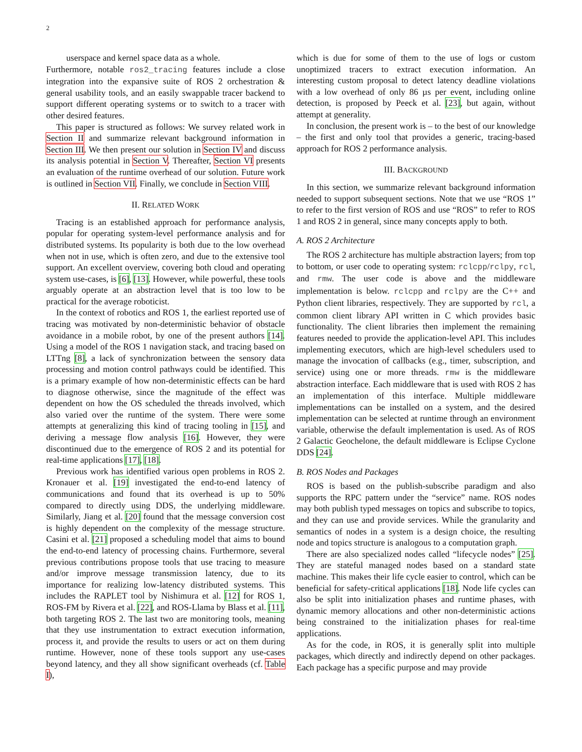2
userspace and kernel space data as a whole.
Furthermore, notable ros2_tracing features include a close integration into the expansive suite of ROS 2 orchestration & general usability tools, and an easily swappable tracer backend to support different operating systems or to switch to a tracer with other desired features.
This paper is structured as follows: We survey related work in Section II and summarize relevant background information in Section III. We then present our solution in Section IV and discuss its analysis potential in Section V. Thereafter, Section VI presents an evaluation of the runtime overhead of our solution. Future work is outlined in Section VII. Finally, we conclude in Section VIII.
II. RELATED WORK
Tracing is an established approach for performance analysis, popular for operating system-level performance analysis and for distributed systems. Its popularity is both due to the low overhead when not in use, which is often zero, and due to the extensive tool support. An excellent overview, covering both cloud and operating system use-cases, is [6], [13]. However, while powerful, these tools arguably operate at an abstraction level that is too low to be practical for the average roboticist.
In the context of robotics and ROS 1, the earliest reported use of tracing was motivated by non-deterministic behavior of obstacle avoidance in a mobile robot, by one of the present authors [14]. Using a model of the ROS 1 navigation stack, and tracing based on LTTng [8], a lack of synchronization between the sensory data processing and motion control pathways could be identified. This is a primary example of how non-deterministic effects can be hard to diagnose otherwise, since the magnitude of the effect was dependent on how the OS scheduled the threads involved, which also varied over the runtime of the system. There were some attempts at generalizing this kind of tracing tooling in [15], and deriving a message flow analysis [16]. However, they were discontinued due to the emergence of ROS 2 and its potential for real-time applications [17], [18].
Previous work has identified various open problems in ROS 2. Kronauer et al. [19] investigated the end-to-end latency of communications and found that its overhead is up to 50% compared to directly using DDS, the underlying middleware. Similarly, Jiang et al. [20] found that the message conversion cost is highly dependent on the complexity of the message structure. Casini et al. [21] proposed a scheduling model that aims to bound the end-to-end latency of processing chains. Furthermore, several previous contributions propose tools that use tracing to measure and/or improve message transmission latency, due to its importance for realizing low-latency distributed systems. This includes the RAPLET tool by Nishimura et al. [12] for ROS 1, ROS-FM by Rivera et al. [22], and ROS-Llama by Blass et al. [11], both targeting ROS 2. The last two are monitoring tools, meaning that they use instrumentation to extract execution information, process it, and provide the results to users or act on them during runtime. However, none of these tools support any use-cases beyond latency, and they all show significant overheads (cf. Table I),
which is due for some of them to the use of logs or custom unoptimized tracers to extract execution information. An interesting custom proposal to detect latency deadline violations with a low overhead of only 86 µs per event, including online detection, is proposed by Peeck et al. [23], but again, without attempt at generality.
In conclusion, the present work is – to the best of our knowledge – the first and only tool that provides a generic, tracing-based approach for ROS 2 performance analysis.
III. BACKGROUND
In this section, we summarize relevant background information needed to support subsequent sections. Note that we use “ROS 1” to refer to the first version of ROS and use “ROS” to refer to ROS 1 and ROS 2 in general, since many concepts apply to both.
A. ROS 2 Architecture
The ROS 2 architecture has multiple abstraction layers; from top to bottom, or user code to operating system: rclcpp/rclpy, rcl, and rmw. The user code is above and the middleware implementation is below. rclcpp and rclpy are the C++ and Python client libraries, respectively. They are supported by rcl, a common client library API written in C which provides basic functionality. The client libraries then implement the remaining features needed to provide the application-level API. This includes implementing executors, which are high-level schedulers used to manage the invocation of callbacks (e.g., timer, subscription, and service) using one or more threads. rmw is the middleware abstraction interface. Each middleware that is used with ROS 2 has an implementation of this interface. Multiple middleware implementations can be installed on a system, and the desired implementation can be selected at runtime through an environment variable, otherwise the default implementation is used. As of ROS 2 Galactic Geochelone, the default middleware is Eclipse Cyclone DDS [24].
B. ROS Nodes and Packages
ROS is based on the publish-subscribe paradigm and also supports the RPC pattern under the “service” name. ROS nodes may both publish typed messages on topics and subscribe to topics, and they can use and provide services. While the granularity and semantics of nodes in a system is a design choice, the resulting node and topics structure is analogous to a computation graph.
There are also specialized nodes called “lifecycle nodes” [25]. They are stateful managed nodes based on a standard state machine. This makes their life cycle easier to control, which can be beneficial for safety-critical applications [18]. Node life cycles can also be split into initialization phases and runtime phases, with dynamic memory allocations and other non-deterministic actions being constrained to the initialization phases for real-time applications.
As for the code, in ROS, it is generally split into multiple packages, which directly and indirectly depend on other packages. Each package has a specific purpose and may provide